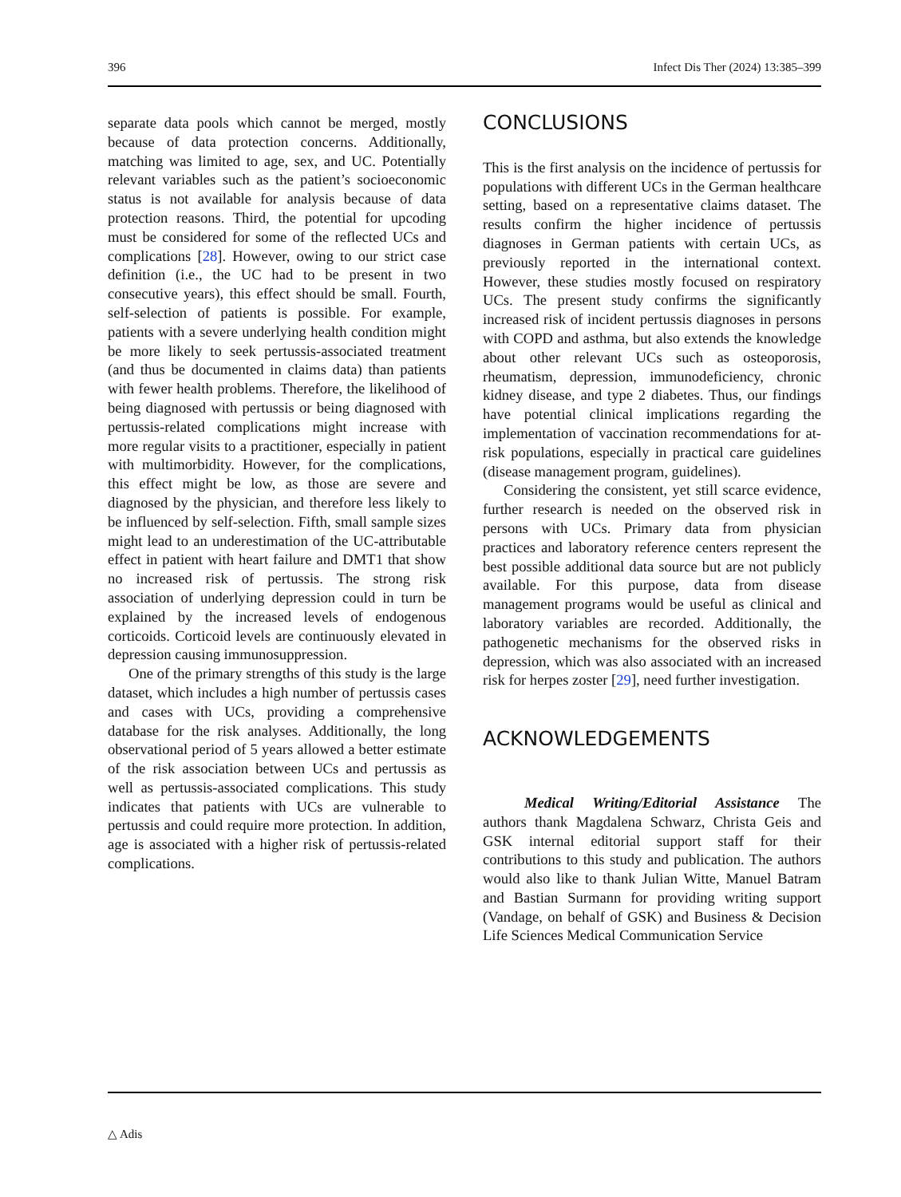396 Infect Dis Ther (2024) 13:385–399
separate data pools which cannot be merged, mostly because of data protection concerns. Additionally, matching was limited to age, sex, and UC. Potentially relevant variables such as the patient’s socioeconomic status is not available for analysis because of data protection reasons. Third, the potential for upcoding must be considered for some of the reflected UCs and complications [28]. However, owing to our strict case definition (i.e., the UC had to be present in two consecutive years), this effect should be small. Fourth, self-selection of patients is possible. For example, patients with a severe underlying health condition might be more likely to seek pertussis-associated treatment (and thus be documented in claims data) than patients with fewer health problems. Therefore, the likelihood of being diagnosed with pertussis or being diagnosed with pertussis-related complications might increase with more regular visits to a practitioner, especially in patient with multimorbidity. However, for the complications, this effect might be low, as those are severe and diagnosed by the physician, and therefore less likely to be influenced by self-selection. Fifth, small sample sizes might lead to an underestimation of the UC-attributable effect in patient with heart failure and DMT1 that show no increased risk of pertussis. The strong risk association of underlying depression could in turn be explained by the increased levels of endogenous corticoids. Corticoid levels are continuously elevated in depression causing immunosuppression.
One of the primary strengths of this study is the large dataset, which includes a high number of pertussis cases and cases with UCs, providing a comprehensive database for the risk analyses. Additionally, the long observational period of 5 years allowed a better estimate of the risk association between UCs and pertussis as well as pertussis-associated complications. This study indicates that patients with UCs are vulnerable to pertussis and could require more protection. In addition, age is associated with a higher risk of pertussis-related complications.
CONCLUSIONS
This is the first analysis on the incidence of pertussis for populations with different UCs in the German healthcare setting, based on a representative claims dataset. The results confirm the higher incidence of pertussis diagnoses in German patients with certain UCs, as previously reported in the international context. However, these studies mostly focused on respiratory UCs. The present study confirms the significantly increased risk of incident pertussis diagnoses in persons with COPD and asthma, but also extends the knowledge about other relevant UCs such as osteoporosis, rheumatism, depression, immunodeficiency, chronic kidney disease, and type 2 diabetes. Thus, our findings have potential clinical implications regarding the implementation of vaccination recommendations for at-risk populations, especially in practical care guidelines (disease management program, guidelines).
Considering the consistent, yet still scarce evidence, further research is needed on the observed risk in persons with UCs. Primary data from physician practices and laboratory reference centers represent the best possible additional data source but are not publicly available. For this purpose, data from disease management programs would be useful as clinical and laboratory variables are recorded. Additionally, the pathogenetic mechanisms for the observed risks in depression, which was also associated with an increased risk for herpes zoster [29], need further investigation.
ACKNOWLEDGEMENTS
Medical Writing/Editorial Assistance The authors thank Magdalena Schwarz, Christa Geis and GSK internal editorial support staff for their contributions to this study and publication. The authors would also like to thank Julian Witte, Manuel Batram and Bastian Surmann for providing writing support (Vandage, on behalf of GSK) and Business & Decision Life Sciences Medical Communication Service
△ Adis